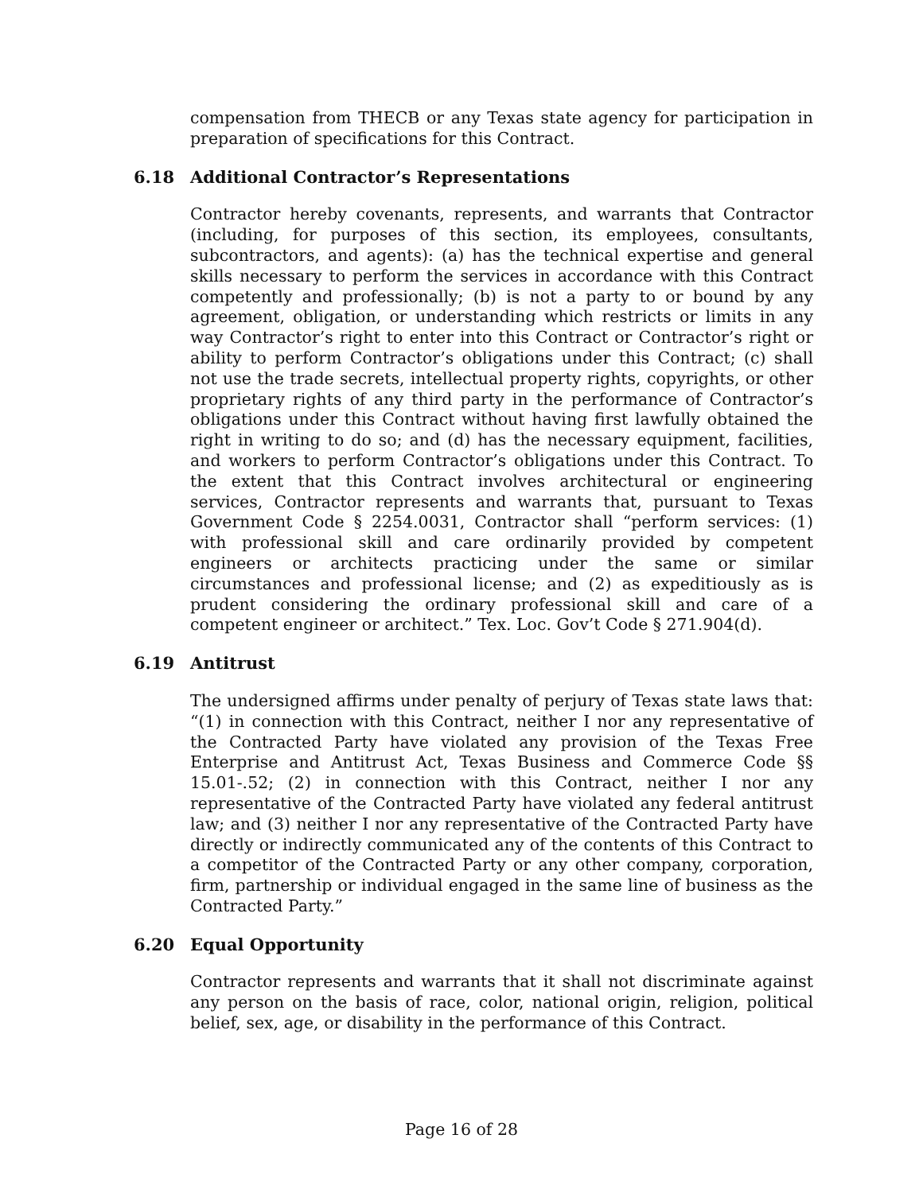compensation from THECB or any Texas state agency for participation in preparation of specifications for this Contract.
6.18 Additional Contractor’s Representations
Contractor hereby covenants, represents, and warrants that Contractor (including, for purposes of this section, its employees, consultants, subcontractors, and agents): (a) has the technical expertise and general skills necessary to perform the services in accordance with this Contract competently and professionally; (b) is not a party to or bound by any agreement, obligation, or understanding which restricts or limits in any way Contractor’s right to enter into this Contract or Contractor’s right or ability to perform Contractor’s obligations under this Contract; (c) shall not use the trade secrets, intellectual property rights, copyrights, or other proprietary rights of any third party in the performance of Contractor’s obligations under this Contract without having first lawfully obtained the right in writing to do so; and (d) has the necessary equipment, facilities, and workers to perform Contractor’s obligations under this Contract. To the extent that this Contract involves architectural or engineering services, Contractor represents and warrants that, pursuant to Texas Government Code § 2254.0031, Contractor shall “perform services: (1) with professional skill and care ordinarily provided by competent engineers or architects practicing under the same or similar circumstances and professional license; and (2) as expeditiously as is prudent considering the ordinary professional skill and care of a competent engineer or architect.” Tex. Loc. Gov’t Code § 271.904(d).
6.19 Antitrust
The undersigned affirms under penalty of perjury of Texas state laws that: “(1) in connection with this Contract, neither I nor any representative of the Contracted Party have violated any provision of the Texas Free Enterprise and Antitrust Act, Texas Business and Commerce Code §§ 15.01-.52; (2) in connection with this Contract, neither I nor any representative of the Contracted Party have violated any federal antitrust law; and (3) neither I nor any representative of the Contracted Party have directly or indirectly communicated any of the contents of this Contract to a competitor of the Contracted Party or any other company, corporation, firm, partnership or individual engaged in the same line of business as the Contracted Party.”
6.20 Equal Opportunity
Contractor represents and warrants that it shall not discriminate against any person on the basis of race, color, national origin, religion, political belief, sex, age, or disability in the performance of this Contract.
Page 16 of 28